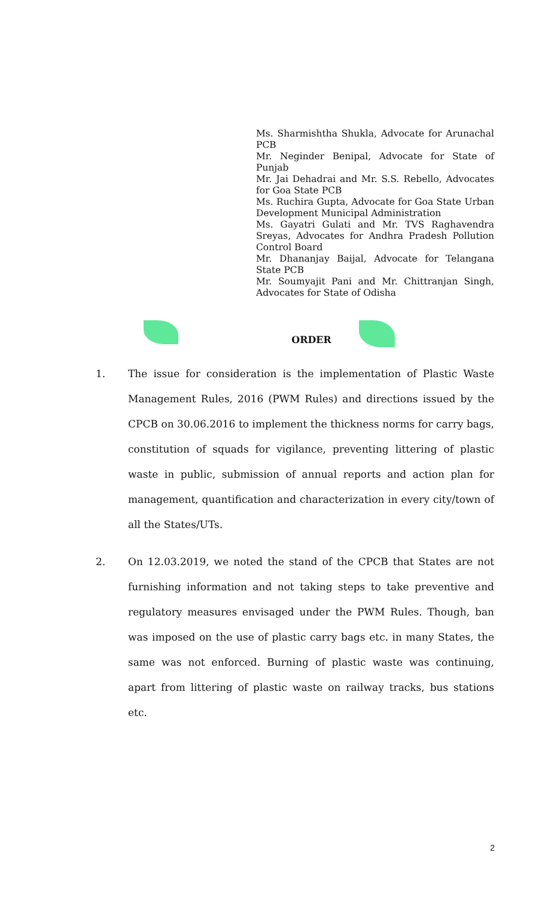Ms. Sharmishtha Shukla, Advocate for Arunachal PCB
Mr. Neginder Benipal, Advocate for State of Punjab
Mr. Jai Dehadrai and Mr. S.S. Rebello, Advocates for Goa State PCB
Ms. Ruchira Gupta, Advocate for Goa State Urban Development Municipal Administration
Ms. Gayatri Gulati and Mr. TVS Raghavendra Sreyas, Advocates for Andhra Pradesh Pollution Control Board
Mr. Dhananjay Baijal, Advocate for Telangana State PCB
Mr. Soumyajit Pani and Mr. Chittranjan Singh, Advocates for State of Odisha
ORDER
1. The issue for consideration is the implementation of Plastic Waste Management Rules, 2016 (PWM Rules) and directions issued by the CPCB on 30.06.2016 to implement the thickness norms for carry bags, constitution of squads for vigilance, preventing littering of plastic waste in public, submission of annual reports and action plan for management, quantification and characterization in every city/town of all the States/UTs.
2. On 12.03.2019, we noted the stand of the CPCB that States are not furnishing information and not taking steps to take preventive and regulatory measures envisaged under the PWM Rules. Though, ban was imposed on the use of plastic carry bags etc. in many States, the same was not enforced. Burning of plastic waste was continuing, apart from littering of plastic waste on railway tracks, bus stations etc.
2